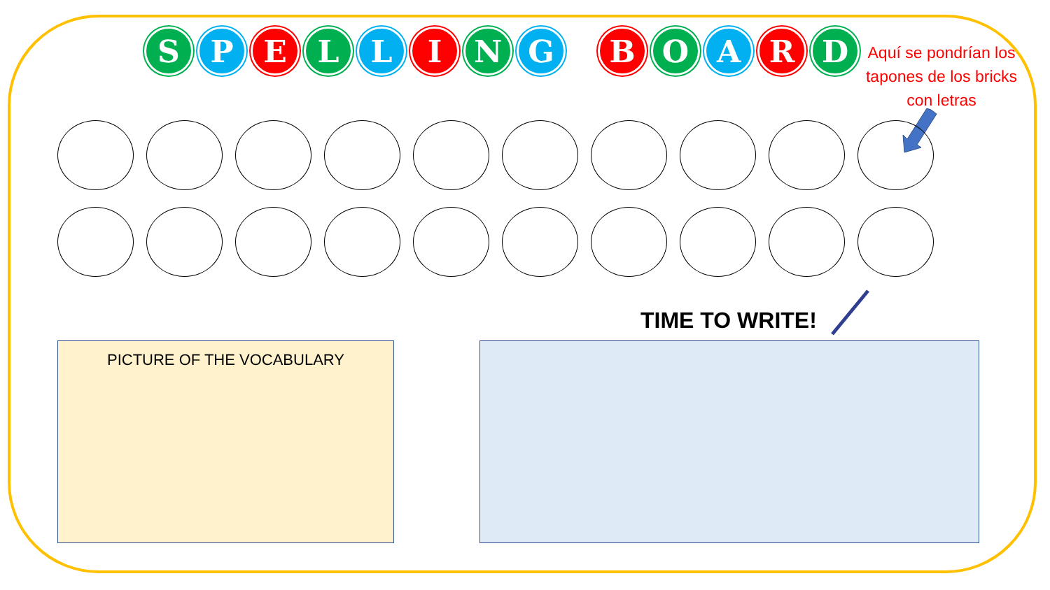S P E L L I N G B O A R D
Aquí se pondrían los tapones de los bricks con letras
TIME TO WRITE!
PICTURE OF THE VOCABULARY